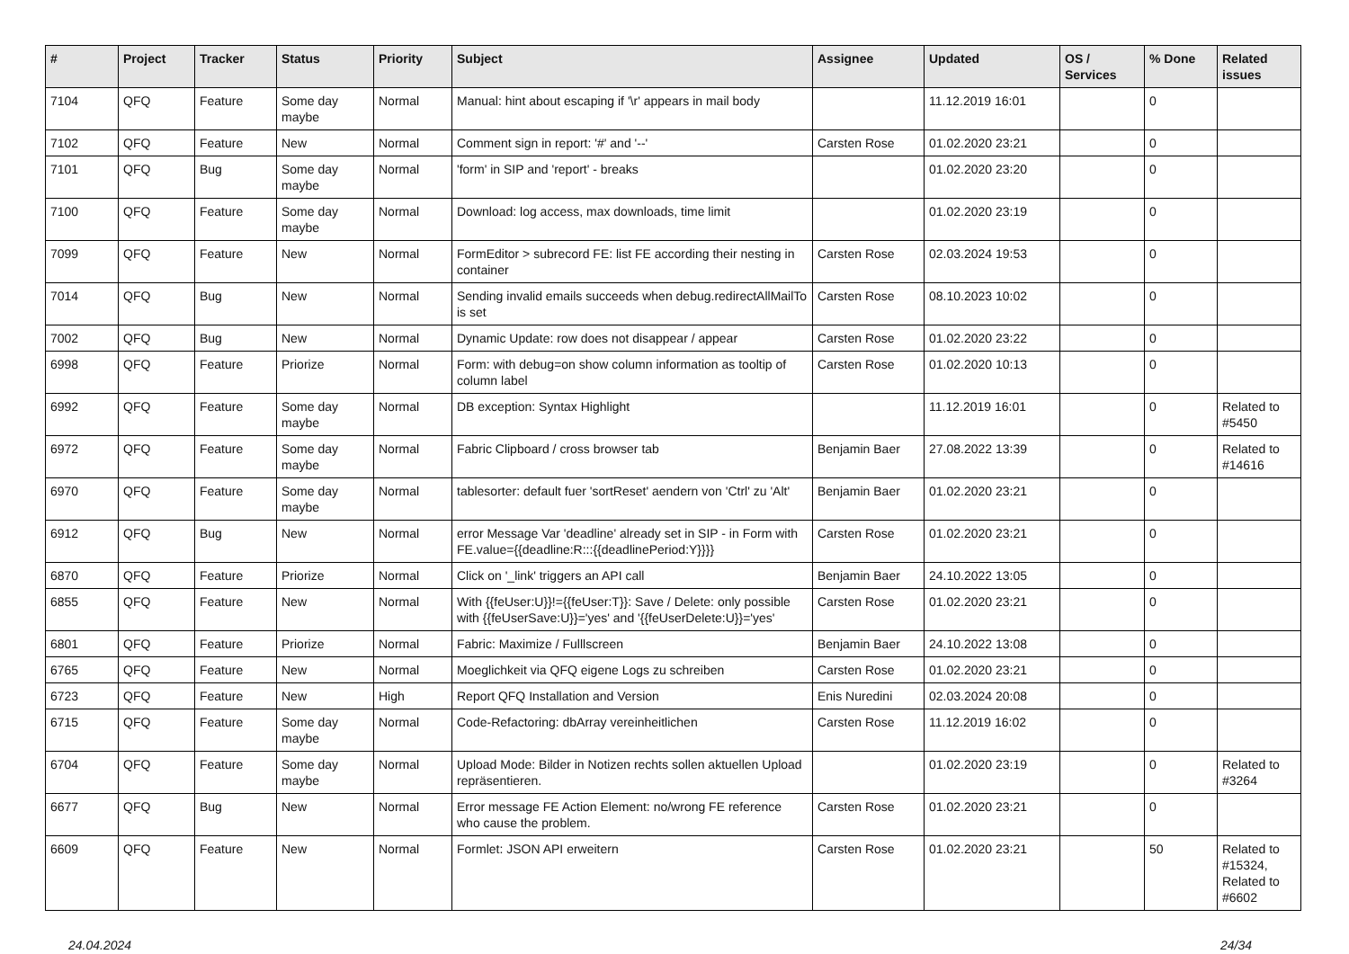| # | Project | Tracker | Status | Priority | Subject | Assignee | Updated | OS / Services | % Done | Related issues |
| --- | --- | --- | --- | --- | --- | --- | --- | --- | --- | --- |
| 7104 | QFQ | Feature | Some day maybe | Normal | Manual: hint about escaping if '\r' appears in mail body | | 11.12.2019 16:01 | | 0 | |
| 7102 | QFQ | Feature | New | Normal | Comment sign in report: '#' and '--' | Carsten Rose | 01.02.2020 23:21 | | 0 | |
| 7101 | QFQ | Bug | Some day maybe | Normal | 'form' in SIP and 'report' - breaks | | 01.02.2020 23:20 | | 0 | |
| 7100 | QFQ | Feature | Some day maybe | Normal | Download: log access, max downloads, time limit | | 01.02.2020 23:19 | | 0 | |
| 7099 | QFQ | Feature | New | Normal | FormEditor > subrecord FE: list FE according their nesting in container | Carsten Rose | 02.03.2024 19:53 | | 0 | |
| 7014 | QFQ | Bug | New | Normal | Sending invalid emails succeeds when debug.redirectAllMailTo is set | Carsten Rose | 08.10.2023 10:02 | | 0 | |
| 7002 | QFQ | Bug | New | Normal | Dynamic Update: row does not disappear / appear | Carsten Rose | 01.02.2020 23:22 | | 0 | |
| 6998 | QFQ | Feature | Priorize | Normal | Form: with debug=on show column information as tooltip of column label | Carsten Rose | 01.02.2020 10:13 | | 0 | |
| 6992 | QFQ | Feature | Some day maybe | Normal | DB exception: Syntax Highlight | | 11.12.2019 16:01 | | 0 | Related to #5450 |
| 6972 | QFQ | Feature | Some day maybe | Normal | Fabric Clipboard / cross browser tab | Benjamin Baer | 27.08.2022 13:39 | | 0 | Related to #14616 |
| 6970 | QFQ | Feature | Some day maybe | Normal | tablesorter: default fuer 'sortReset' aendern von 'Ctrl' zu 'Alt' | Benjamin Baer | 01.02.2020 23:21 | | 0 | |
| 6912 | QFQ | Bug | New | Normal | error Message Var 'deadline' already set in SIP - in Form with FE.value={{deadline:R:::{{deadlinePeriod:Y}}}} | Carsten Rose | 01.02.2020 23:21 | | 0 | |
| 6870 | QFQ | Feature | Priorize | Normal | Click on '_link' triggers an API call | Benjamin Baer | 24.10.2022 13:05 | | 0 | |
| 6855 | QFQ | Feature | New | Normal | With {{feUser:U}}!={{feUser:T}}: Save / Delete: only possible with {{feUserSave:U}}='yes' and '{{feUserDelete:U}}='yes' | Carsten Rose | 01.02.2020 23:21 | | 0 | |
| 6801 | QFQ | Feature | Priorize | Normal | Fabric: Maximize / Fulllscreen | Benjamin Baer | 24.10.2022 13:08 | | 0 | |
| 6765 | QFQ | Feature | New | Normal | Moeglichkeit via QFQ eigene Logs zu schreiben | Carsten Rose | 01.02.2020 23:21 | | 0 | |
| 6723 | QFQ | Feature | New | High | Report QFQ Installation and Version | Enis Nuredini | 02.03.2024 20:08 | | 0 | |
| 6715 | QFQ | Feature | Some day maybe | Normal | Code-Refactoring: dbArray vereinheitlichen | Carsten Rose | 11.12.2019 16:02 | | 0 | |
| 6704 | QFQ | Feature | Some day maybe | Normal | Upload Mode: Bilder in Notizen rechts sollen aktuellen Upload repräsentieren. | | 01.02.2020 23:19 | | 0 | Related to #3264 |
| 6677 | QFQ | Bug | New | Normal | Error message FE Action Element: no/wrong FE reference who cause the problem. | Carsten Rose | 01.02.2020 23:21 | | 0 | |
| 6609 | QFQ | Feature | New | Normal | Formlet: JSON API erweitern | Carsten Rose | 01.02.2020 23:21 | | 50 | Related to #15324, Related to #6602 |
24.04.2024 24/34